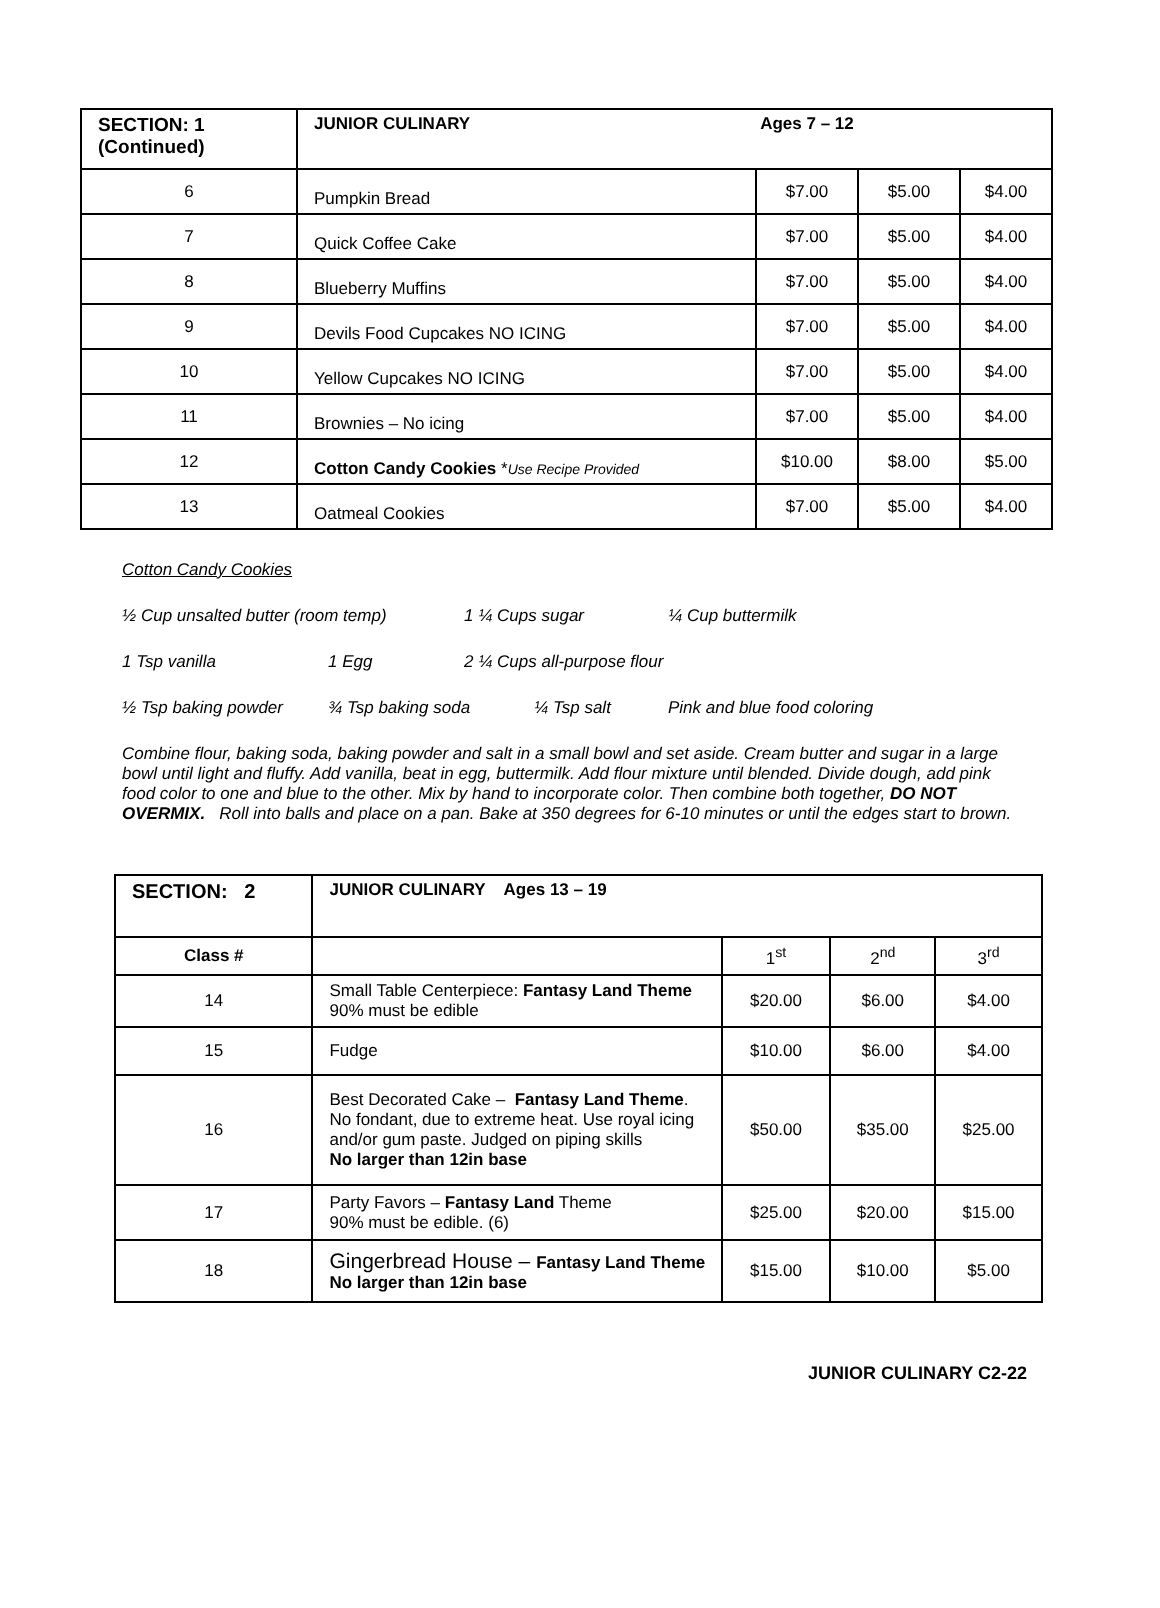| SECTION: 1 (Continued) | JUNIOR CULINARY Ages 7 – 12 | | | |
| 6 | Pumpkin Bread | $7.00 | $5.00 | $4.00 |
| 7 | Quick Coffee Cake | $7.00 | $5.00 | $4.00 |
| 8 | Blueberry Muffins | $7.00 | $5.00 | $4.00 |
| 9 | Devils Food Cupcakes NO ICING | $7.00 | $5.00 | $4.00 |
| 10 | Yellow Cupcakes NO ICING | $7.00 | $5.00 | $4.00 |
| 11 | Brownies – No icing | $7.00 | $5.00 | $4.00 |
| 12 | Cotton Candy Cookies * Use Recipe Provided | $10.00 | $8.00 | $5.00 |
| 13 | Oatmeal Cookies | $7.00 | $5.00 | $4.00 |
Cotton Candy Cookies
½ Cup unsalted butter (room temp) 1 ¼ Cups sugar ¼ Cup buttermilk
1 Tsp vanilla 1 Egg 2 ¼ Cups all-purpose flour
½ Tsp baking powder ¾ Tsp baking soda ¼ Tsp salt Pink and blue food coloring
Combine flour, baking soda, baking powder and salt in a small bowl and set aside. Cream butter and sugar in a large bowl until light and fluffy. Add vanilla, beat in egg, buttermilk. Add flour mixture until blended. Divide dough, add pink food color to one and blue to the other. Mix by hand to incorporate color. Then combine both together, DO NOT OVERMIX. Roll into balls and place on a pan. Bake at 350 degrees for 6-10 minutes or until the edges start to brown.
| SECTION: 2 | JUNIOR CULINARY Ages 13 – 19 | | | |
| Class # | | 1<sup>st</sup> | 2<sup>nd</sup> | 3<sup>rd</sup> |
| 14 | Small Table Centerpiece: Fantasy Land Theme 90% must be edible | $20.00 | $6.00 | $4.00 |
| 15 | Fudge | $10.00 | $6.00 | $4.00 |
| 16 | Best Decorated Cake – Fantasy Land Theme . No fondant, due to extreme heat. Use royal icing and/or gum paste. Judged on piping skills No larger than 12in base | $50.00 | $35.00 | $25.00 |
| 17 | Party Favors – Fantasy Land Theme 90% must be edible. (6) | $25.00 | $20.00 | $15.00 |
| 18 | Gingerbread House – Fantasy Land Theme No larger than 12in base | $15.00 | $10.00 | $5.00 |
JUNIOR CULINARY C2-22